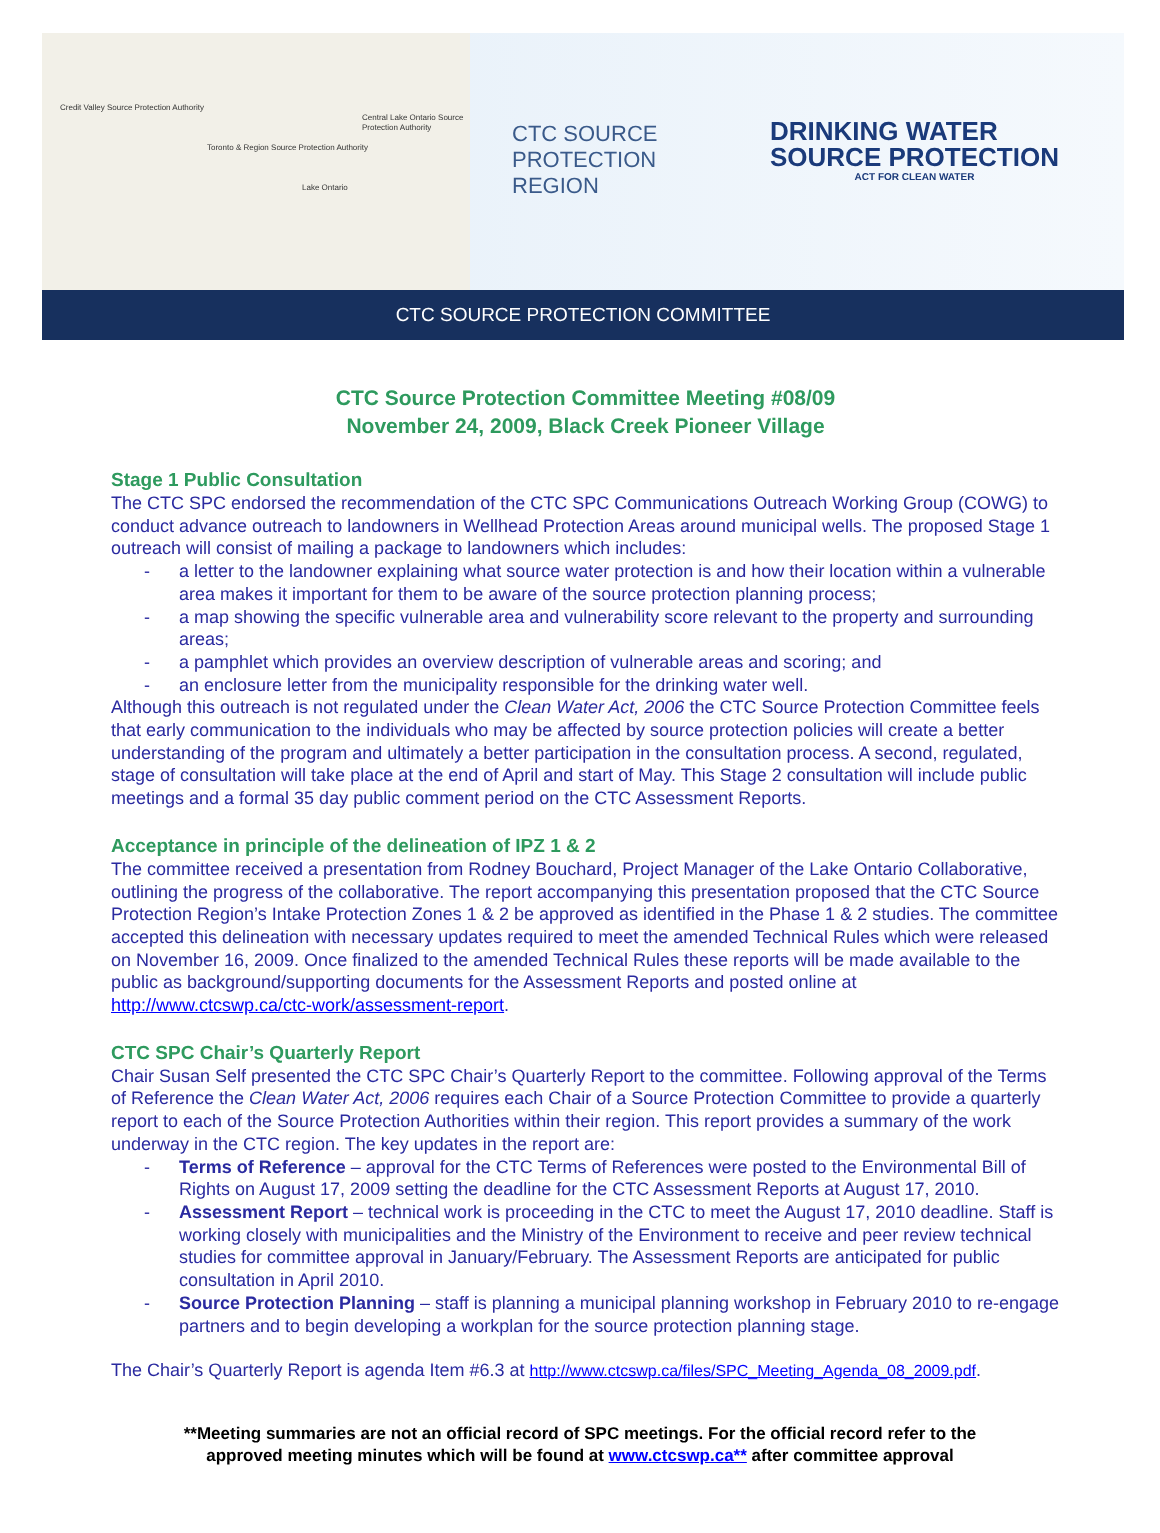Credit Valley Source Protection Authority
Toronto & Region Source Protection Authority
Central Lake Ontario Source Protection Authority
Lake Ontario
CTC SOURCE PROTECTION REGION
DRINKING WATER
SOURCE PROTECTION
ACT FOR CLEAN WATER
CTC SOURCE PROTECTION COMMITTEE
CTC Source Protection Committee Meeting #08/09
November 24, 2009, Black Creek Pioneer Village
Stage 1 Public Consultation
The CTC SPC endorsed the recommendation of the CTC SPC Communications Outreach Working Group (COWG) to conduct advance outreach to landowners in Wellhead Protection Areas around municipal wells. The proposed Stage 1 outreach will consist of mailing a package to landowners which includes:
- a letter to the landowner explaining what source water protection is and how their location within a vulnerable area makes it important for them to be aware of the source protection planning process;
- a map showing the specific vulnerable area and vulnerability score relevant to the property and surrounding areas;
- a pamphlet which provides an overview description of vulnerable areas and scoring; and
- an enclosure letter from the municipality responsible for the drinking water well.
Although this outreach is not regulated under the Clean Water Act, 2006 the CTC Source Protection Committee feels that early communication to the individuals who may be affected by source protection policies will create a better understanding of the program and ultimately a better participation in the consultation process. A second, regulated, stage of consultation will take place at the end of April and start of May. This Stage 2 consultation will include public meetings and a formal 35 day public comment period on the CTC Assessment Reports.
Acceptance in principle of the delineation of IPZ 1 & 2
The committee received a presentation from Rodney Bouchard, Project Manager of the Lake Ontario Collaborative, outlining the progress of the collaborative. The report accompanying this presentation proposed that the CTC Source Protection Region’s Intake Protection Zones 1 & 2 be approved as identified in the Phase 1 & 2 studies. The committee accepted this delineation with necessary updates required to meet the amended Technical Rules which were released on November 16, 2009. Once finalized to the amended Technical Rules these reports will be made available to the public as background/supporting documents for the Assessment Reports and posted online at http://www.ctcswp.ca/ctc-work/assessment-report.
CTC SPC Chair’s Quarterly Report
Chair Susan Self presented the CTC SPC Chair’s Quarterly Report to the committee. Following approval of the Terms of Reference the Clean Water Act, 2006 requires each Chair of a Source Protection Committee to provide a quarterly report to each of the Source Protection Authorities within their region. This report provides a summary of the work underway in the CTC region. The key updates in the report are:
- Terms of Reference – approval for the CTC Terms of References were posted to the Environmental Bill of Rights on August 17, 2009 setting the deadline for the CTC Assessment Reports at August 17, 2010.
- Assessment Report – technical work is proceeding in the CTC to meet the August 17, 2010 deadline. Staff is working closely with municipalities and the Ministry of the Environment to receive and peer review technical studies for committee approval in January/February. The Assessment Reports are anticipated for public consultation in April 2010.
- Source Protection Planning – staff is planning a municipal planning workshop in February 2010 to re-engage partners and to begin developing a workplan for the source protection planning stage.
The Chair’s Quarterly Report is agenda Item #6.3 at http://www.ctcswp.ca/files/SPC_Meeting_Agenda_08_2009.pdf.
**Meeting summaries are not an official record of SPC meetings. For the official record refer to the
approved meeting minutes which will be found at www.ctcswp.ca** after committee approval